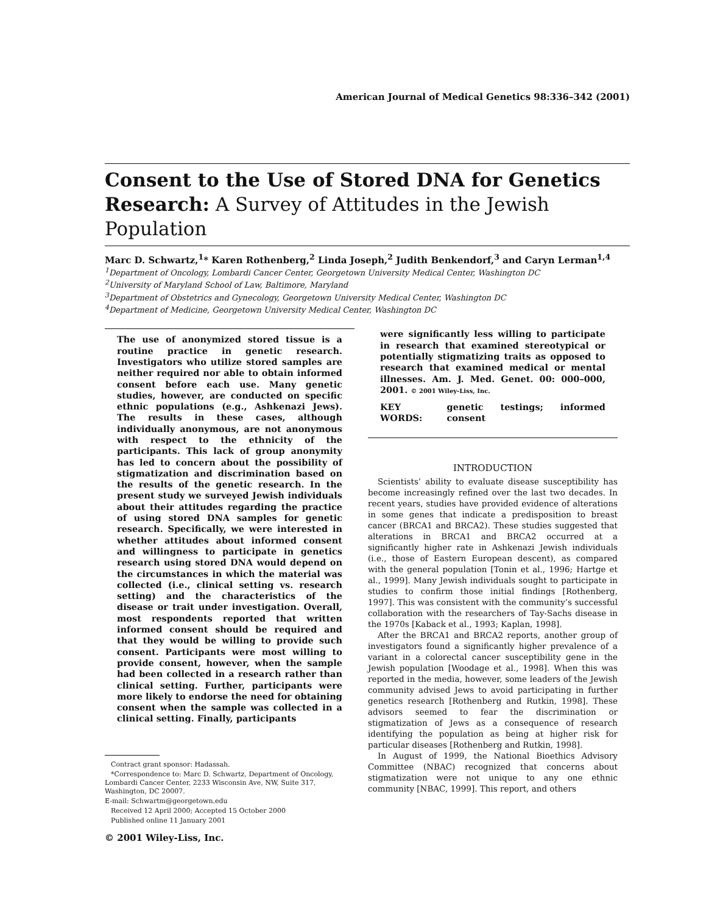American Journal of Medical Genetics 98:336–342 (2001)
Consent to the Use of Stored DNA for Genetics Research: A Survey of Attitudes in the Jewish Population
Marc D. Schwartz,<sup>1</sup>* Karen Rothenberg,<sup>2</sup> Linda Joseph,<sup>2</sup> Judith Benkendorf,<sup>3</sup> and Caryn Lerman<sup>1,4</sup>
<sup>1</sup> Department of Oncology, Lombardi Cancer Center, Georgetown University Medical Center, Washington DC
<sup>2</sup> University of Maryland School of Law, Baltimore, Maryland
<sup>3</sup> Department of Obstetrics and Gynecology, Georgetown University Medical Center, Washington DC
<sup>4</sup> Department of Medicine, Georgetown University Medical Center, Washington DC
The use of anonymized stored tissue is a routine practice in genetic research. Investigators who utilize stored samples are neither required nor able to obtain informed consent before each use. Many genetic studies, however, are conducted on specific ethnic populations (e.g., Ashkenazi Jews). The results in these cases, although individually anonymous, are not anonymous with respect to the ethnicity of the participants. This lack of group anonymity has led to concern about the possibility of stigmatization and discrimination based on the results of the genetic research. In the present study we surveyed Jewish individuals about their attitudes regarding the practice of using stored DNA samples for genetic research. Specifically, we were interested in whether attitudes about informed consent and willingness to participate in genetics research using stored DNA would depend on the circumstances in which the material was collected (i.e., clinical setting vs. research setting) and the characteristics of the disease or trait under investigation. Overall, most respondents reported that written informed consent should be required and that they would be willing to provide such consent. Participants were most willing to provide consent, however, when the sample had been collected in a research rather than clinical setting. Further, participants were more likely to endorse the need for obtaining consent when the sample was collected in a clinical setting. Finally, participants
Contract grant sponsor: Hadassah.
*Correspondence to: Marc D. Schwartz, Department of Oncology, Lombardi Cancer Center, 2233 Wisconsin Ave, NW, Suite 317, Washington, DC 20007.
E-mail: Schwartm@georgetown.edu
Received 12 April 2000; Accepted 15 October 2000
Published online 11 January 2001
© 2001 Wiley-Liss, Inc.
were significantly less willing to participate in research that examined stereotypical or potentially stigmatizing traits as opposed to research that examined medical or mental illnesses. Am. J. Med. Genet. 00: 000–000, 2001. © 2001 Wiley-Liss, Inc.
KEY WORDS: genetic testings; informed consent
INTRODUCTION
Scientists’ ability to evaluate disease susceptibility has become increasingly refined over the last two decades. In recent years, studies have provided evidence of alterations in some genes that indicate a predisposition to breast cancer (BRCA1 and BRCA2). These studies suggested that alterations in BRCA1 and BRCA2 occurred at a significantly higher rate in Ashkenazi Jewish individuals (i.e., those of Eastern European descent), as compared with the general population [Tonin et al., 1996; Hartge et al., 1999]. Many Jewish individuals sought to participate in studies to confirm those initial findings [Rothenberg, 1997]. This was consistent with the community’s successful collaboration with the researchers of Tay-Sachs disease in the 1970s [Kaback et al., 1993; Kaplan, 1998].
After the BRCA1 and BRCA2 reports, another group of investigators found a significantly higher prevalence of a variant in a colorectal cancer susceptibility gene in the Jewish population [Woodage et al., 1998]. When this was reported in the media, however, some leaders of the Jewish community advised Jews to avoid participating in further genetics research [Rothenberg and Rutkin, 1998]. These advisors seemed to fear the discrimination or stigmatization of Jews as a consequence of research identifying the population as being at higher risk for particular diseases [Rothenberg and Rutkin, 1998].
In August of 1999, the National Bioethics Advisory Committee (NBAC) recognized that concerns about stigmatization were not unique to any one ethnic community [NBAC, 1999]. This report, and others